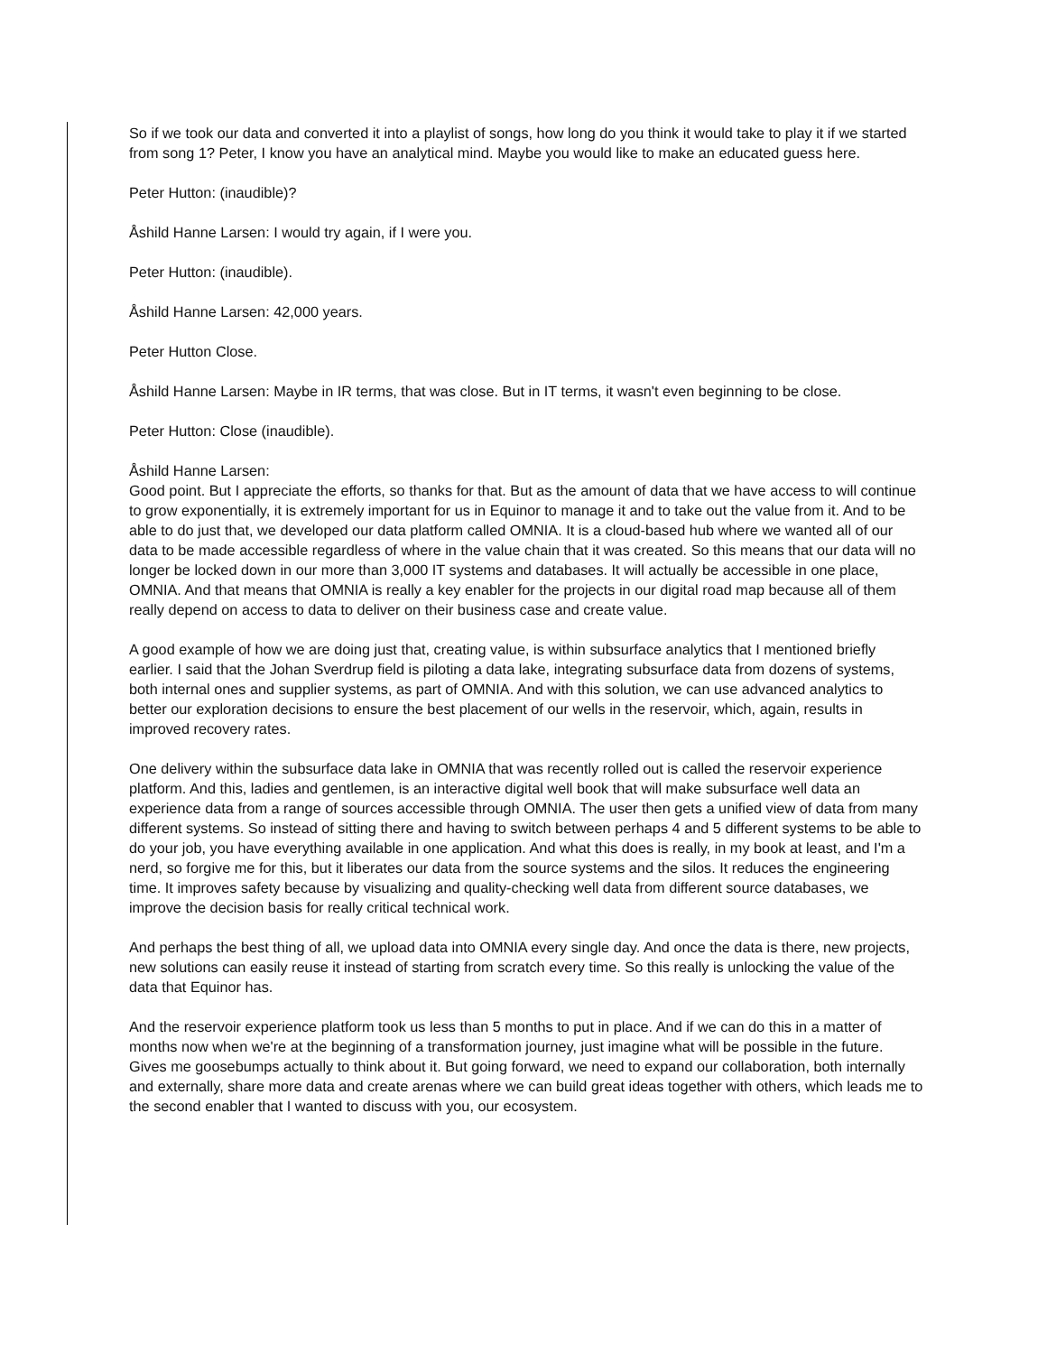So if we took our data and converted it into a playlist of songs, how long do you think it would take to play it if we started from song 1? Peter, I know you have an analytical mind. Maybe you would like to make an educated guess here.
Peter Hutton: (inaudible)?
Åshild Hanne Larsen: I would try again, if I were you.
Peter Hutton: (inaudible).
Åshild Hanne Larsen: 42,000 years.
Peter Hutton Close.
Åshild Hanne Larsen: Maybe in IR terms, that was close. But in IT terms, it wasn't even beginning to be close.
Peter Hutton: Close (inaudible).
Åshild Hanne Larsen:
Good point. But I appreciate the efforts, so thanks for that. But as the amount of data that we have access to will continue to grow exponentially, it is extremely important for us in Equinor to manage it and to take out the value from it. And to be able to do just that, we developed our data platform called OMNIA. It is a cloud-based hub where we wanted all of our data to be made accessible regardless of where in the value chain that it was created. So this means that our data will no longer be locked down in our more than 3,000 IT systems and databases. It will actually be accessible in one place, OMNIA. And that means that OMNIA is really a key enabler for the projects in our digital road map because all of them really depend on access to data to deliver on their business case and create value.
A good example of how we are doing just that, creating value, is within subsurface analytics that I mentioned briefly earlier. I said that the Johan Sverdrup field is piloting a data lake, integrating subsurface data from dozens of systems, both internal ones and supplier systems, as part of OMNIA. And with this solution, we can use advanced analytics to better our exploration decisions to ensure the best placement of our wells in the reservoir, which, again, results in improved recovery rates.
One delivery within the subsurface data lake in OMNIA that was recently rolled out is called the reservoir experience platform. And this, ladies and gentlemen, is an interactive digital well book that will make subsurface well data an experience data from a range of sources accessible through OMNIA. The user then gets a unified view of data from many different systems. So instead of sitting there and having to switch between perhaps 4 and 5 different systems to be able to do your job, you have everything available in one application. And what this does is really, in my book at least, and I'm a nerd, so forgive me for this, but it liberates our data from the source systems and the silos. It reduces the engineering time. It improves safety because by visualizing and quality-checking well data from different source databases, we improve the decision basis for really critical technical work.
And perhaps the best thing of all, we upload data into OMNIA every single day. And once the data is there, new projects, new solutions can easily reuse it instead of starting from scratch every time. So this really is unlocking the value of the data that Equinor has.
And the reservoir experience platform took us less than 5 months to put in place. And if we can do this in a matter of months now when we're at the beginning of a transformation journey, just imagine what will be possible in the future. Gives me goosebumps actually to think about it. But going forward, we need to expand our collaboration, both internally and externally, share more data and create arenas where we can build great ideas together with others, which leads me to the second enabler that I wanted to discuss with you, our ecosystem.